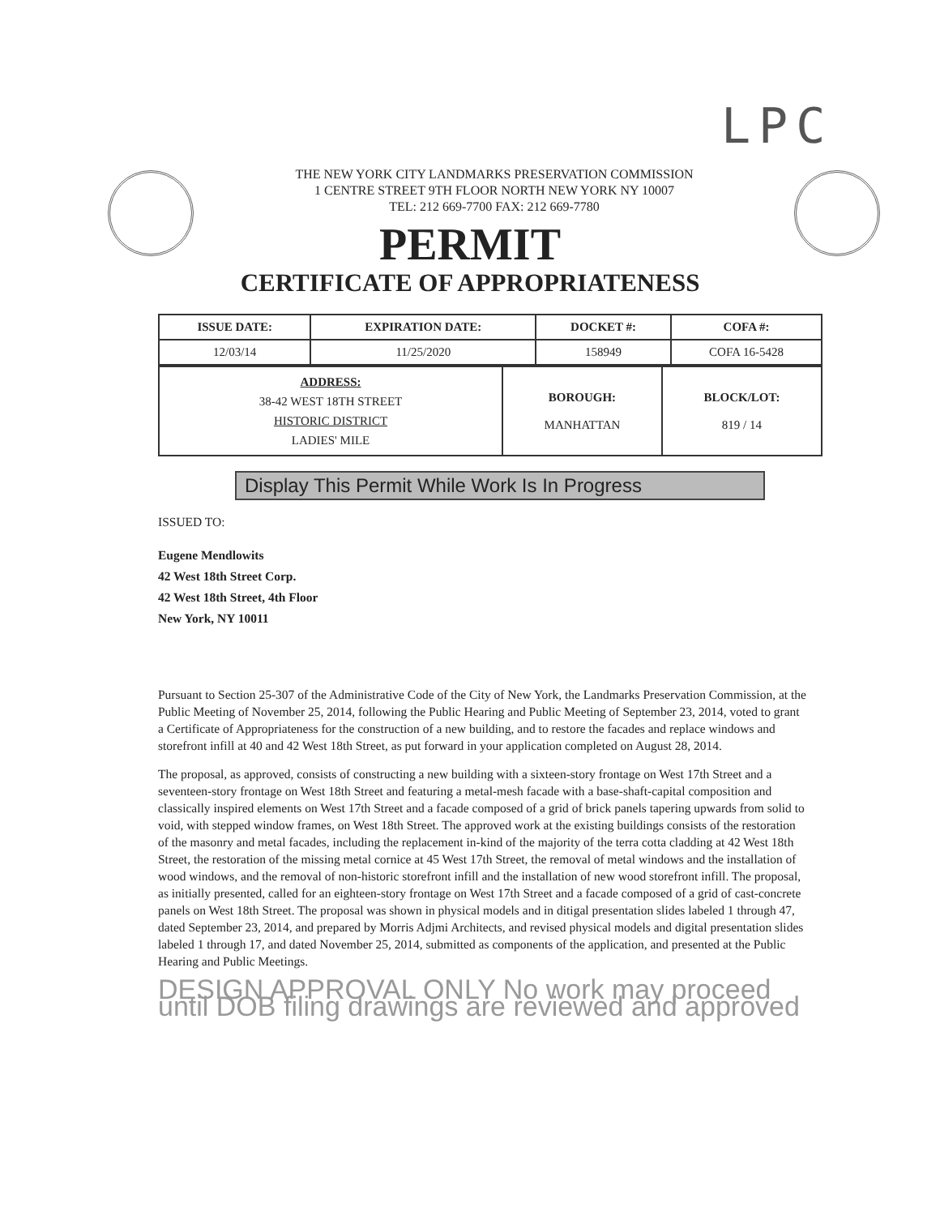LPC
THE NEW YORK CITY LANDMARKS PRESERVATION COMMISSION
1 CENTRE STREET 9TH FLOOR NORTH NEW YORK NY 10007
TEL: 212 669-7700 FAX: 212 669-7780
PERMIT
CERTIFICATE OF APPROPRIATENESS
| ISSUE DATE: | EXPIRATION DATE: | DOCKET #: | COFA #: |
| --- | --- | --- | --- |
| 12/03/14 | 11/25/2020 | 158949 | COFA 16-5428 |
| ADDRESS: 38-42 WEST 18TH STREET HISTORIC DISTRICT LADIES' MILE | BOROUGH: MANHATTAN | BLOCK/LOT: 819 / 14 |
Display This Permit While Work Is In Progress
ISSUED TO:
Eugene Mendlowits
42 West 18th Street Corp.
42 West 18th Street, 4th Floor
New York, NY 10011
Pursuant to Section 25-307 of the Administrative Code of the City of New York, the Landmarks Preservation Commission, at the Public Meeting of November 25, 2014, following the Public Hearing and Public Meeting of September 23, 2014, voted to grant a Certificate of Appropriateness for the construction of a new building, and to restore the facades and replace windows and storefront infill at 40 and 42 West 18th Street, as put forward in your application completed on August 28, 2014.
The proposal, as approved, consists of constructing a new building with a sixteen-story frontage on West 17th Street and a seventeen-story frontage on West 18th Street and featuring a metal-mesh facade with a base-shaft-capital composition and classically inspired elements on West 17th Street and a facade composed of a grid of brick panels tapering upwards from solid to void, with stepped window frames, on West 18th Street. The approved work at the existing buildings consists of the restoration of the masonry and metal facades, including the replacement in-kind of the majority of the terra cotta cladding at 42 West 18th Street, the restoration of the missing metal cornice at 45 West 17th Street, the removal of metal windows and the installation of wood windows, and the removal of non-historic storefront infill and the installation of new wood storefront infill. The proposal, as initially presented, called for an eighteen-story frontage on West 17th Street and a facade composed of a grid of cast-concrete panels on West 18th Street. The proposal was shown in physical models and in ditigal presentation slides labeled 1 through 47, dated September 23, 2014, and prepared by Morris Adjmi Architects, and revised physical models and digital presentation slides labeled 1 through 17, and dated November 25, 2014, submitted as components of the application, and presented at the Public Hearing and Public Meetings.
DESIGN APPROVAL ONLY No work may proceed until DOB filing drawings are reviewed and approved